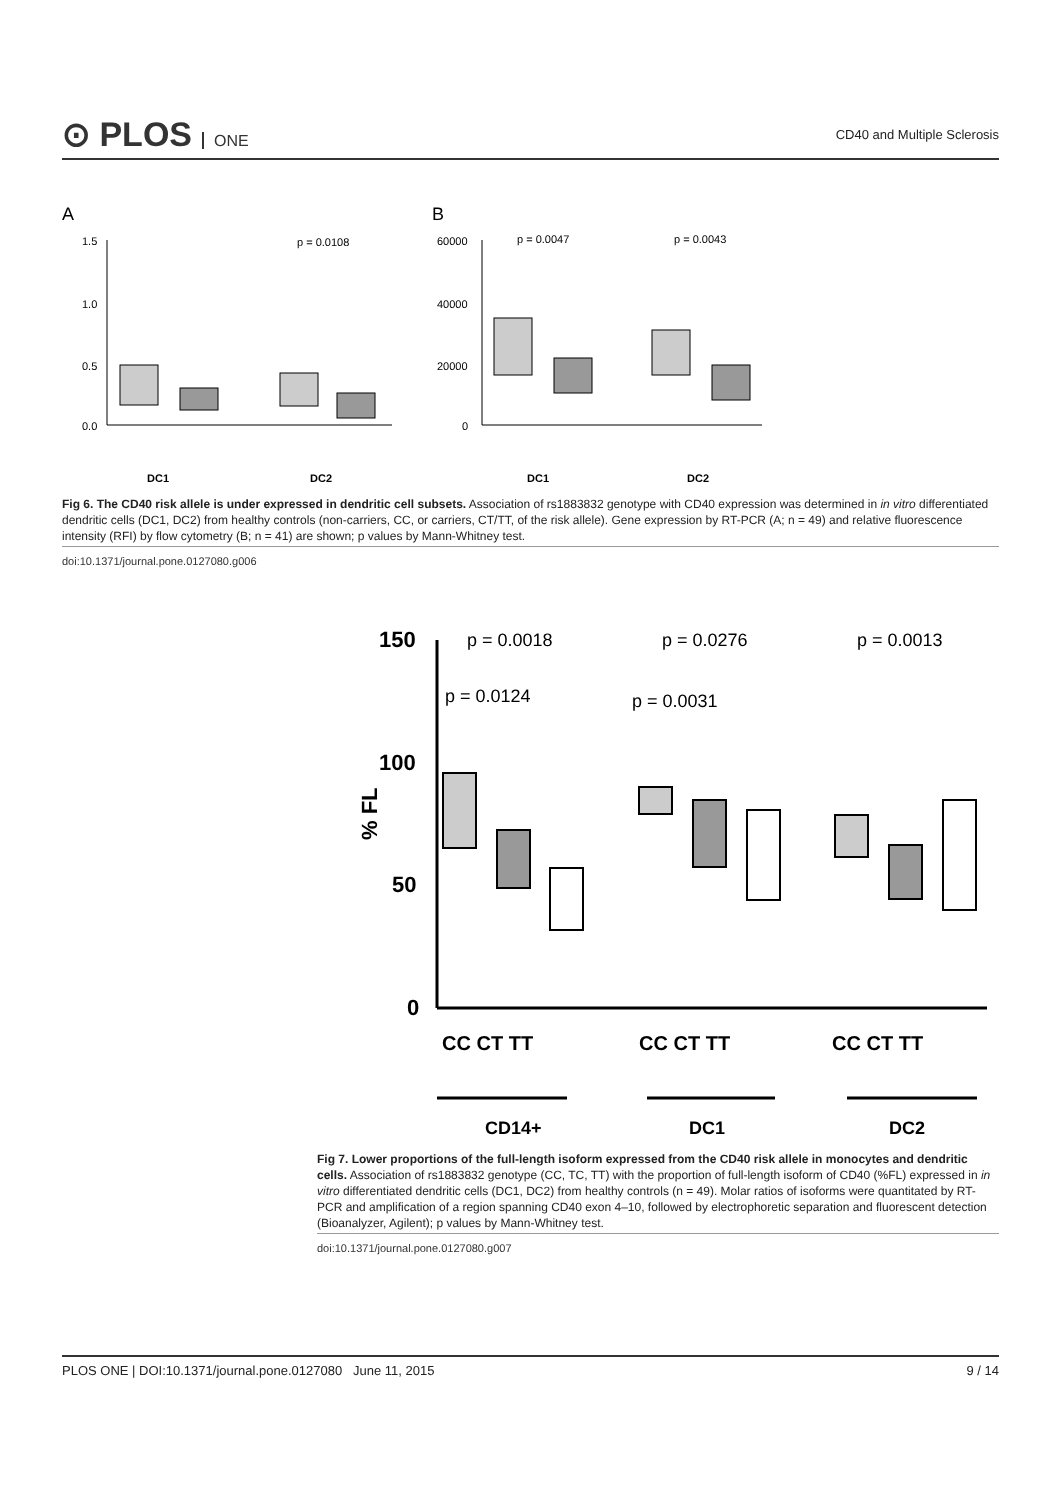⊙ PLOS ONE
CD40 and Multiple Sclerosis
A
B
1.5
1.0
0.5
0.0
p = 0.0108
DC1
DC2
60000
40000
20000
0
p = 0.0047
p = 0.0043
DC1
DC2
Fig 6. The CD40 risk allele is under expressed in dendritic cell subsets. Association of rs1883832 genotype with CD40 expression was determined in in vitro differentiated dendritic cells (DC1, DC2) from healthy controls (non-carriers, CC, or carriers, CT/TT, of the risk allele). Gene expression by RT-PCR (A; n = 49) and relative fluorescence intensity (RFI) by flow cytometry (B; n = 41) are shown; p values by Mann-Whitney test.
doi:10.1371/journal.pone.0127080.g006
150
100
50
0
% FL
p = 0.0018
p = 0.0276
p = 0.0013
p = 0.0124
p = 0.0031
CC CT TT
CC CT TT
CC CT TT
CD14+
DC1
DC2
Fig 7. Lower proportions of the full-length isoform expressed from the CD40 risk allele in monocytes and dendritic cells. Association of rs1883832 genotype (CC, TC, TT) with the proportion of full-length isoform of CD40 (%FL) expressed in in vitro differentiated dendritic cells (DC1, DC2) from healthy controls (n = 49). Molar ratios of isoforms were quantitated by RT-PCR and amplification of a region spanning CD40 exon 4–10, followed by electrophoretic separation and fluorescent detection (Bioanalyzer, Agilent); p values by Mann-Whitney test.
doi:10.1371/journal.pone.0127080.g007
PLOS ONE | DOI:10.1371/journal.pone.0127080 June 11, 2015 9 / 14